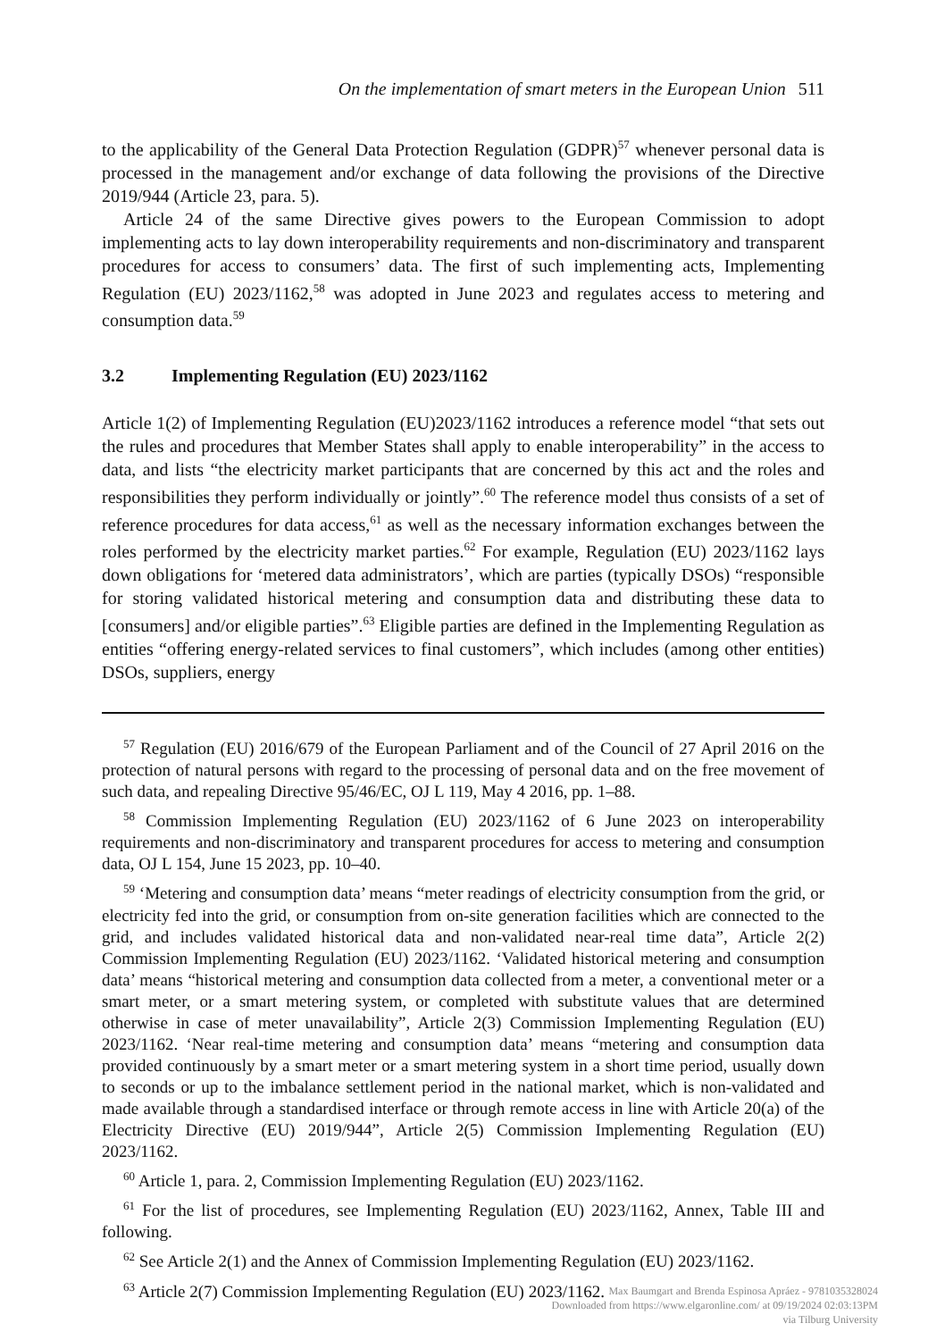On the implementation of smart meters in the European Union 511
to the applicability of the General Data Protection Regulation (GDPR)<sup>57</sup> whenever personal data is processed in the management and/or exchange of data following the provisions of the Directive 2019/944 (Article 23, para. 5).
Article 24 of the same Directive gives powers to the European Commission to adopt implementing acts to lay down interoperability requirements and non-discriminatory and transparent procedures for access to consumers’ data. The first of such implementing acts, Implementing Regulation (EU) 2023/1162,<sup>58</sup> was adopted in June 2023 and regulates access to metering and consumption data.<sup>59</sup>
3.2 Implementing Regulation (EU) 2023/1162
Article 1(2) of Implementing Regulation (EU)2023/1162 introduces a reference model “that sets out the rules and procedures that Member States shall apply to enable interoperability” in the access to data, and lists “the electricity market participants that are concerned by this act and the roles and responsibilities they perform individually or jointly”.<sup>60</sup> The reference model thus consists of a set of reference procedures for data access,<sup>61</sup> as well as the necessary information exchanges between the roles performed by the electricity market parties.<sup>62</sup> For example, Regulation (EU) 2023/1162 lays down obligations for ‘metered data administrators’, which are parties (typically DSOs) “responsible for storing validated historical metering and consumption data and distributing these data to [consumers] and/or eligible parties”.<sup>63</sup> Eligible parties are defined in the Implementing Regulation as entities “offering energy-related services to final customers”, which includes (among other entities) DSOs, suppliers, energy
<sup>57</sup> Regulation (EU) 2016/679 of the European Parliament and of the Council of 27 April 2016 on the protection of natural persons with regard to the processing of personal data and on the free movement of such data, and repealing Directive 95/46/EC, OJ L 119, May 4 2016, pp. 1–88.
<sup>58</sup> Commission Implementing Regulation (EU) 2023/1162 of 6 June 2023 on interoperability requirements and non-discriminatory and transparent procedures for access to metering and consumption data, OJ L 154, June 15 2023, pp. 10–40.
<sup>59</sup> ‘Metering and consumption data’ means “meter readings of electricity consumption from the grid, or electricity fed into the grid, or consumption from on-site generation facilities which are connected to the grid, and includes validated historical data and non-validated near-real time data”, Article 2(2) Commission Implementing Regulation (EU) 2023/1162. ‘Validated historical metering and consumption data’ means “historical metering and consumption data collected from a meter, a conventional meter or a smart meter, or a smart metering system, or completed with substitute values that are determined otherwise in case of meter unavailability”, Article 2(3) Commission Implementing Regulation (EU) 2023/1162. ‘Near real-time metering and consumption data’ means “metering and consumption data provided continuously by a smart meter or a smart metering system in a short time period, usually down to seconds or up to the imbalance settlement period in the national market, which is non-validated and made available through a standardised interface or through remote access in line with Article 20(a) of the Electricity Directive (EU) 2019/944”, Article 2(5) Commission Implementing Regulation (EU) 2023/1162.
<sup>60</sup> Article 1, para. 2, Commission Implementing Regulation (EU) 2023/1162.
<sup>61</sup> For the list of procedures, see Implementing Regulation (EU) 2023/1162, Annex, Table III and following.
<sup>62</sup> See Article 2(1) and the Annex of Commission Implementing Regulation (EU) 2023/1162.
<sup>63</sup> Article 2(7) Commission Implementing Regulation (EU) 2023/1162.
Max Baumgart and Brenda Espinosa Apráez - 9781035328024
Downloaded from https://www.elgaronline.com/ at 09/19/2024 02:03:13PM
via Tilburg University